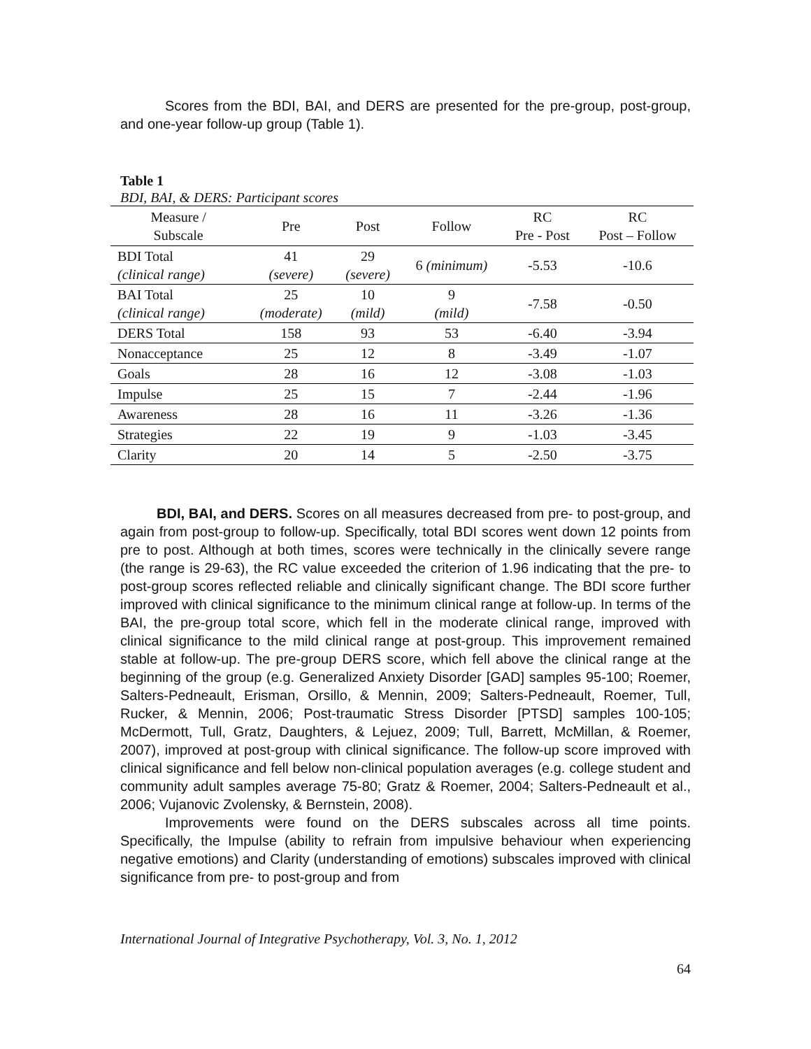Scores from the BDI, BAI, and DERS are presented for the pre-group, post-group, and one-year follow-up group (Table 1).
Table 1
BDI, BAI, & DERS: Participant scores
| Measure / Subscale | Pre | Post | Follow | RC Pre - Post | RC Post – Follow |
| --- | --- | --- | --- | --- | --- |
| BDI Total (clinical range) | 41 (severe) | 29 (severe) | 6 (minimum) | -5.53 | -10.6 |
| BAI Total (clinical range) | 25 (moderate) | 10 (mild) | 9 (mild) | -7.58 | -0.50 |
| DERS Total | 158 | 93 | 53 | -6.40 | -3.94 |
| Nonacceptance | 25 | 12 | 8 | -3.49 | -1.07 |
| Goals | 28 | 16 | 12 | -3.08 | -1.03 |
| Impulse | 25 | 15 | 7 | -2.44 | -1.96 |
| Awareness | 28 | 16 | 11 | -3.26 | -1.36 |
| Strategies | 22 | 19 | 9 | -1.03 | -3.45 |
| Clarity | 20 | 14 | 5 | -2.50 | -3.75 |
BDI, BAI, and DERS. Scores on all measures decreased from pre- to post-group, and again from post-group to follow-up. Specifically, total BDI scores went down 12 points from pre to post. Although at both times, scores were technically in the clinically severe range (the range is 29-63), the RC value exceeded the criterion of 1.96 indicating that the pre- to post-group scores reflected reliable and clinically significant change. The BDI score further improved with clinical significance to the minimum clinical range at follow-up. In terms of the BAI, the pre-group total score, which fell in the moderate clinical range, improved with clinical significance to the mild clinical range at post-group. This improvement remained stable at follow-up. The pre-group DERS score, which fell above the clinical range at the beginning of the group (e.g. Generalized Anxiety Disorder [GAD] samples 95-100; Roemer, Salters-Pedneault, Erisman, Orsillo, & Mennin, 2009; Salters-Pedneault, Roemer, Tull, Rucker, & Mennin, 2006; Post-traumatic Stress Disorder [PTSD] samples 100-105; McDermott, Tull, Gratz, Daughters, & Lejuez, 2009; Tull, Barrett, McMillan, & Roemer, 2007), improved at post-group with clinical significance. The follow-up score improved with clinical significance and fell below non-clinical population averages (e.g. college student and community adult samples average 75-80; Gratz & Roemer, 2004; Salters-Pedneault et al., 2006; Vujanovic Zvolensky, & Bernstein, 2008).
Improvements were found on the DERS subscales across all time points. Specifically, the Impulse (ability to refrain from impulsive behaviour when experiencing negative emotions) and Clarity (understanding of emotions) subscales improved with clinical significance from pre- to post-group and from
International Journal of Integrative Psychotherapy, Vol. 3, No. 1, 2012
64